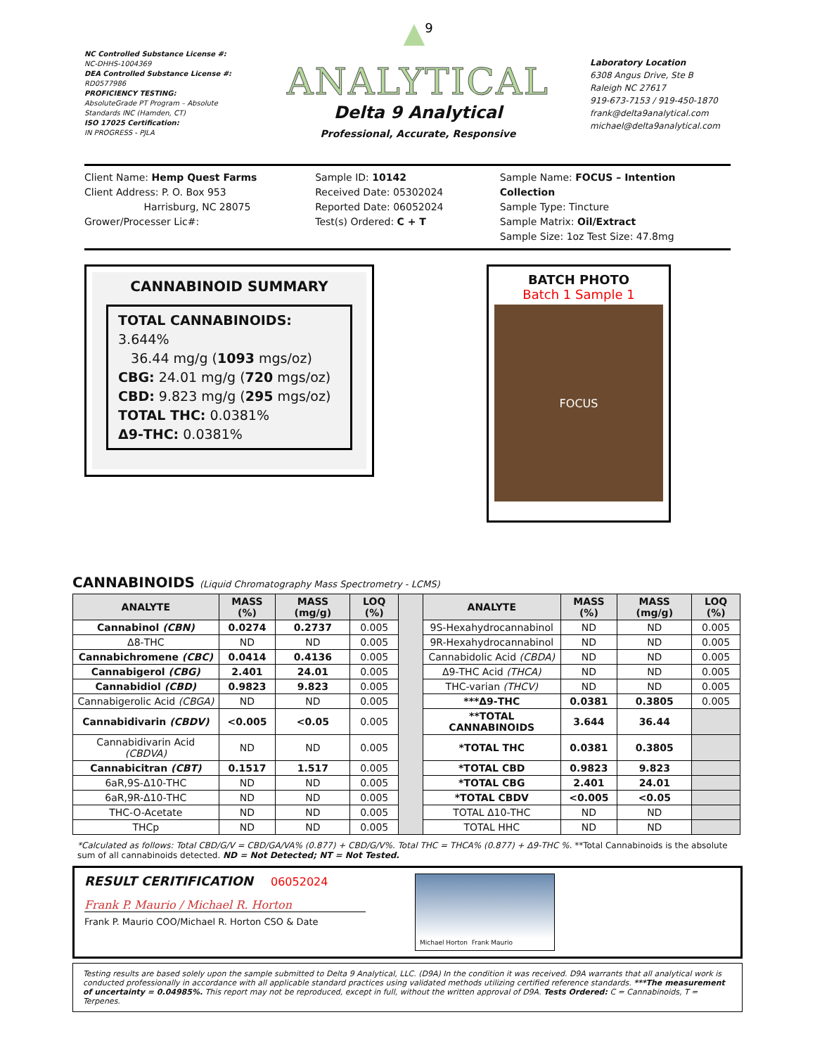NC Controlled Substance License #:
NC-DHHS-1004369
DEA Controlled Substance License #:
RD0577986
PROFICIENCY TESTING:
AbsoluteGrade PT Program – Absolute Standards INC (Hamden, CT)
ISO 17025 Certification:
IN PROGRESS - PJLA
▲<sup>9</sup>
ANALYTICAL
Delta 9 Analytical
Professional, Accurate, Responsive
Laboratory Location
6308 Angus Drive, Ste B
Raleigh NC 27617
919-673-7153 / 919-450-1870
frank@delta9analytical.com
michael@delta9analytical.com
Client Name: Hemp Quest Farms
Client Address: P. O. Box 953
Harrisburg, NC 28075
Grower/Processer Lic#:
Sample ID: 10142
Received Date: 05302024
Reported Date: 06052024
Test(s) Ordered: C + T
Sample Name: FOCUS – Intention Collection
Sample Type: Tincture
Sample Matrix: Oil/Extract
Sample Size: 1oz Test Size: 47.8mg
CANNABINOID SUMMARY
TOTAL CANNABINOIDS: 3.644%
36.44 mg/g (1093 mgs/oz)
CBG: 24.01 mg/g (720 mgs/oz)
CBD: 9.823 mg/g (295 mgs/oz)
TOTAL THC: 0.0381%
Δ9-THC: 0.0381%
BATCH PHOTO
Batch 1 Sample 1
FOCUS
CANNABINOIDS (Liquid Chromatography Mass Spectrometry - LCMS)
| ANALYTE | MASS (%) | MASS (mg/g) | LOQ (%) | | ANALYTE | MASS (%) | MASS (mg/g) | LOQ (%) |
| Cannabinol (CBN) | 0.0274 | 0.2737 | 0.005 | | 9S-Hexahydrocannabinol | ND | ND | 0.005 |
| Δ8-THC | ND | ND | 0.005 | | 9R-Hexahydrocannabinol | ND | ND | 0.005 |
| Cannabichromene (CBC) | 0.0414 | 0.4136 | 0.005 | | Cannabidolic Acid (CBDA) | ND | ND | 0.005 |
| Cannabigerol (CBG) | 2.401 | 24.01 | 0.005 | | Δ9-THC Acid (THCA) | ND | ND | 0.005 |
| Cannabidiol (CBD) | 0.9823 | 9.823 | 0.005 | | THC-varian (THCV) | ND | ND | 0.005 |
| Cannabigerolic Acid (CBGA) | ND | ND | 0.005 | | ***Δ9-THC | 0.0381 | 0.3805 | 0.005 |
| Cannabidivarin (CBDV) | <0.005 | <0.05 | 0.005 | | **TOTAL CANNABINOIDS | 3.644 | 36.44 | |
| Cannabidivarin Acid (CBDVA) | ND | ND | 0.005 | | *TOTAL THC | 0.0381 | 0.3805 | |
| Cannabicitran (CBT) | 0.1517 | 1.517 | 0.005 | | *TOTAL CBD | 0.9823 | 9.823 | |
| 6aR,9S-Δ10-THC | ND | ND | 0.005 | | *TOTAL CBG | 2.401 | 24.01 | |
| 6aR,9R-Δ10-THC | ND | ND | 0.005 | | *TOTAL CBDV | <0.005 | <0.05 | |
| THC-O-Acetate | ND | ND | 0.005 | | TOTAL Δ10-THC | ND | ND | |
| THCp | ND | ND | 0.005 | | TOTAL HHC | ND | ND | |
*Calculated as follows: Total CBD/G/V = CBD/GA/VA% (0.877) + CBD/G/V%. Total THC = THCA% (0.877) + Δ9-THC %. **Total Cannabinoids is the absolute sum of all cannabinoids detected. ND = Not Detected; NT = Not Tested.
RESULT CERITIFICATION 06052024
Frank P. Maurio / Michael R. Horton
Frank P. Maurio COO/Michael R. Horton CSO & Date
Michael Horton Frank Maurio
Testing results are based solely upon the sample submitted to Delta 9 Analytical, LLC. (D9A) In the condition it was received. D9A warrants that all analytical work is conducted professionally in accordance with all applicable standard practices using validated methods utilizing certified reference standards. ***The measurement of uncertainty = 0.04985%. This report may not be reproduced, except in full, without the written approval of D9A. Tests Ordered: C = Cannabinoids, T = Terpenes.